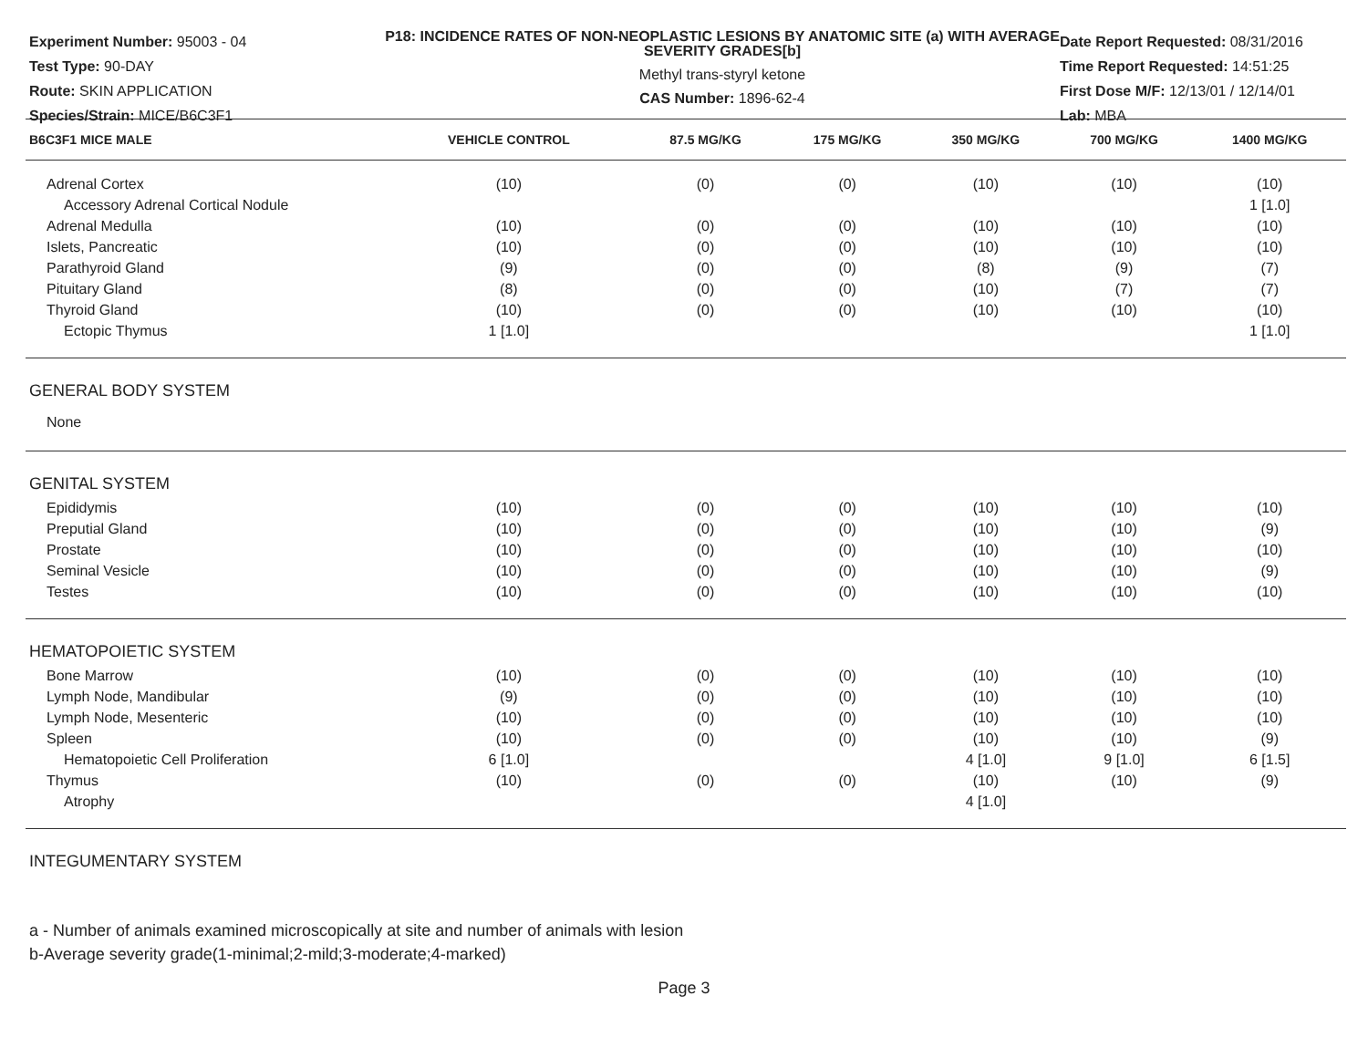Experiment Number: 95003 - 04
Test Type: 90-DAY
Route: SKIN APPLICATION
Species/Strain: MICE/B6C3F1
P18: INCIDENCE RATES OF NON-NEOPLASTIC LESIONS BY ANATOMIC SITE (a) WITH AVERAGE SEVERITY GRADES[b]
Methyl trans-styryl ketone
CAS Number: 1896-62-4
Date Report Requested: 08/31/2016
Time Report Requested: 14:51:25
First Dose M/F: 12/13/01 / 12/14/01
Lab: MBA
| B6C3F1 MICE MALE | VEHICLE CONTROL | 87.5 MG/KG | 175 MG/KG | 350 MG/KG | 700 MG/KG | 1400 MG/KG |
| --- | --- | --- | --- | --- | --- | --- |
| Adrenal Cortex | (10) | (0) | (0) | (10) | (10) | (10) |
| Accessory Adrenal Cortical Nodule | | | | | | 1 [1.0] |
| Adrenal Medulla | (10) | (0) | (0) | (10) | (10) | (10) |
| Islets, Pancreatic | (10) | (0) | (0) | (10) | (10) | (10) |
| Parathyroid Gland | (9) | (0) | (0) | (8) | (9) | (7) |
| Pituitary Gland | (8) | (0) | (0) | (10) | (7) | (7) |
| Thyroid Gland | (10) | (0) | (0) | (10) | (10) | (10) |
| Ectopic Thymus | 1 [1.0] | | | | | 1 [1.0] |
| GENERAL BODY SYSTEM | | | | | | |
| None | | | | | | |
| GENITAL SYSTEM | | | | | | |
| Epididymis | (10) | (0) | (0) | (10) | (10) | (10) |
| Preputial Gland | (10) | (0) | (0) | (10) | (10) | (9) |
| Prostate | (10) | (0) | (0) | (10) | (10) | (10) |
| Seminal Vesicle | (10) | (0) | (0) | (10) | (10) | (9) |
| Testes | (10) | (0) | (0) | (10) | (10) | (10) |
| HEMATOPOIETIC SYSTEM | | | | | | |
| Bone Marrow | (10) | (0) | (0) | (10) | (10) | (10) |
| Lymph Node, Mandibular | (9) | (0) | (0) | (10) | (10) | (10) |
| Lymph Node, Mesenteric | (10) | (0) | (0) | (10) | (10) | (10) |
| Spleen | (10) | (0) | (0) | (10) | (10) | (9) |
| Hematopoietic Cell Proliferation | 6 [1.0] | | | 4 [1.0] | 9 [1.0] | 6 [1.5] |
| Thymus | (10) | (0) | (0) | (10) | (10) | (9) |
| Atrophy | | | | 4 [1.0] | | |
| INTEGUMENTARY SYSTEM | | | | | | |
a - Number of animals examined microscopically at site and number of animals with lesion
b-Average severity grade(1-minimal;2-mild;3-moderate;4-marked)
Page 3